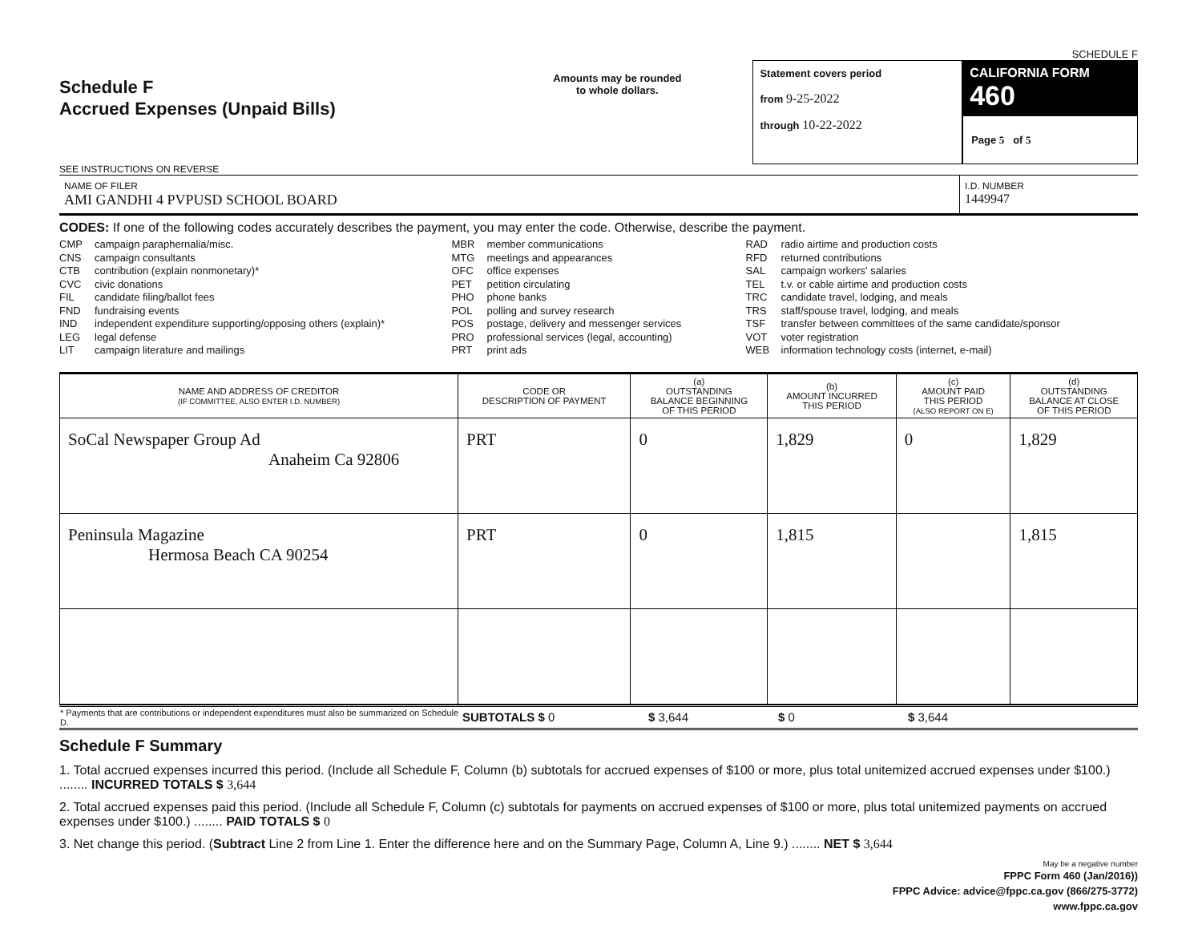SCHEDULE F
Schedule F
Accrued Expenses (Unpaid Bills)
SEE INSTRUCTIONS ON REVERSE
Amounts may be rounded
to whole dollars.
Statement covers period
from 9-25-2022
through 10-22-2022
CALIFORNIA FORM 460
Page 5 of 5
NAME OF FILER
AMI GANDHI 4 PVPUSD SCHOOL BOARD
I.D. NUMBER
1449947
CODES: If one of the following codes accurately describes the payment, you may enter the code. Otherwise, describe the payment.
CMP campaign paraphernalia/misc.
CNS campaign consultants
CTB contribution (explain nonmonetary)*
CVC civic donations
FIL candidate filing/ballot fees
FND fundraising events
IND independent expenditure supporting/opposing others (explain)*
LEG legal defense
LIT campaign literature and mailings
MBR member communications
MTG meetings and appearances
OFC office expenses
PET petition circulating
PHO phone banks
POL polling and survey research
POS postage, delivery and messenger services
PRO professional services (legal, accounting)
PRT print ads
RAD radio airtime and production costs
RFD returned contributions
SAL campaign workers' salaries
TEL t.v. or cable airtime and production costs
TRC candidate travel, lodging, and meals
TRS staff/spouse travel, lodging, and meals
TSF transfer between committees of the same candidate/sponsor
VOT voter registration
WEB information technology costs (internet, e-mail)
| NAME AND ADDRESS OF CREDITOR (IF COMMITTEE, ALSO ENTER I.D. NUMBER) | CODE OR DESCRIPTION OF PAYMENT | (a) OUTSTANDING BALANCE BEGINNING OF THIS PERIOD | (b) AMOUNT INCURRED THIS PERIOD | (c) AMOUNT PAID THIS PERIOD (ALSO REPORT ON E) | (d) OUTSTANDING BALANCE AT CLOSE OF THIS PERIOD |
| --- | --- | --- | --- | --- | --- |
| SoCal Newspaper Group Ad Anaheim Ca 92806 | PRT | 0 | 1,829 | 0 | 1,829 |
| Peninsula Magazine Hermosa Beach CA 90254 | PRT | 0 | 1,815 | | 1,815 |
| * Payments that are contributions or independent expenditures must also be summarized on Schedule D. | SUBTOTALS $ 0 | $ 3,644 | $ 0 | $ 3,644 |
Schedule F Summary
1. Total accrued expenses incurred this period. (Include all Schedule F, Column (b) subtotals for accrued expenses of $100 or more, plus total unitemized accrued expenses under $100.) ........ INCURRED TOTALS $ 3,644
2. Total accrued expenses paid this period. (Include all Schedule F, Column (c) subtotals for payments on accrued expenses of $100 or more, plus total unitemized payments on accrued expenses under $100.) ........ PAID TOTALS $ 0
3. Net change this period. (Subtract Line 2 from Line 1. Enter the difference here and on the Summary Page, Column A, Line 9.) ........ NET $ 3,644
May be a negative number
FPPC Form 460 (Jan/2016))
FPPC Advice: advice@fppc.ca.gov (866/275-3772)
www.fppc.ca.gov